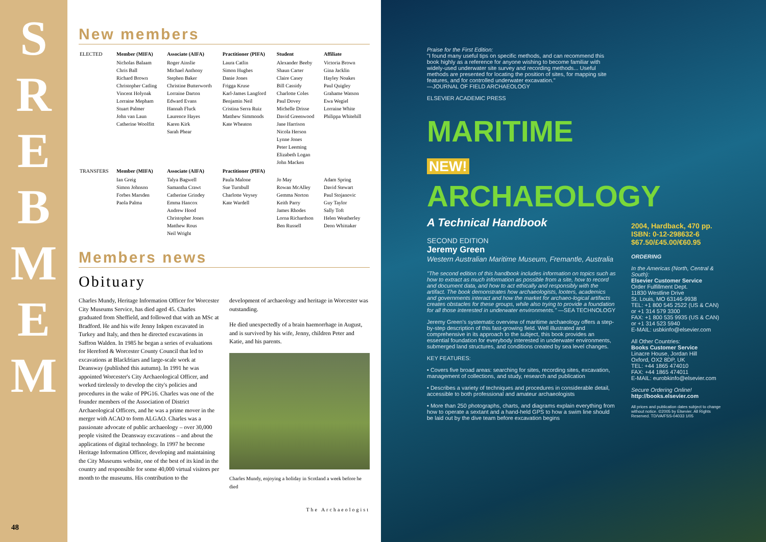S
R
E
B
M
E
M
48
New members
| ELECTED | Member (MIFA) | Associate (AIFA) | Practitioner (PIFA) | Student | Affiliate |
| | Nicholas Balaam Chris Ball Richard Brown Christopher Catling Vincent Holyoak Lorraine Mepham Stuart Palmer John van Laun Catherine Woolfitt | Roger Ainslie Michael Anthony Stephen Baker Christine Butterworth Lorraine Darton Edward Evans Hannah Fluck Laurence Hayes Karen Kirk Sarah Phear | Laura Catlin Simon Hughes Danie Jones Frigga Kruse Karl-James Langford Benjamin Neil Cristina Serra Ruiz Matthew Simmonds Kate Wheaton | Alexander Beeby Shaun Carter Claire Casey Bill Cassidy Charlotte Coles Paul Dovey Michelle Drisse David Greenwood Jane Harrison Nicola Herson Lynne Jones Peter Leeming Elizabeth Logan John Macken | Victoria Brown Gina Jacklin Hayley Noakes Paul Quigley Grahame Watson Ewa Wegiel Lorraine White Philippa Whitehill |
| TRANSFERS | Member (MIFA) | Associate (AIFA) | Practitioner (PIFA) | | |
| | Ian Greig Simon Johnson Forbes Marsden Paola Palma | Talya Bagwell Samantha Crawt Catherine Grindey Emma Hancox Andrew Hood Christopher Jones Matthew Rous Neil Wright | Paula Malone Sue Turnbull Charlotte Veysey Kate Wardell | Jo May Rowan McAlley Gemma Norton Keith Parry James Rhodes Lorna Richardson Ben Russell | Adam Spring David Stewart Paul Stojanovic Guy Taylor Sally Toft Helen Weatherley Deon Whittaker |
Members news
Obituary
Charles Mundy, Heritage Information Officer for Worcester City Museums Service, has died aged 45. Charles graduated from Sheffield, and followed that with an MSc at Bradford. He and his wife Jenny Inkpen excavated in Turkey and Italy, and then he directed excavations in Saffron Walden. In 1985 he began a series of evaluations for Hereford & Worcester County Council that led to excavations at Blackfriars and large-scale work at Deansway (published this autumn). In 1991 he was appointed Worcester's City Archaeological Officer, and worked tirelessly to develop the city's policies and procedures in the wake of PPG16. Charles was one of the founder members of the Association of District Archaeological Officers, and he was a prime mover in the merger with ACAO to form ALGAO. Charles was a passionate advocate of public archaeology – over 30,000 people visited the Deansway excavations – and about the applications of digital technology. In 1997 he become Heritage Information Officer, developing and maintaining the City Museums website, one of the best of its kind in the country and responsible for some 40,000 virtual visitors per month to the museums. His contribution to the development of archaeology and heritage in Worcester was outstanding.
He died unexpectedly of a brain haemorrhage in August, and is survived by his wife, Jenny, children Peter and Katie, and his parents.
Charles Mundy, enjoying a holiday in Scotland a week before he died
The Archaeologist
Praise for the First Edition:
"I found many useful tips on specific methods, and can recommend this book highly as a reference for anyone wishing to become familiar with widely-used underwater site survey and recording methods... Useful methods are presented for locating the position of sites, for mapping site features, and for controlled underwater excavation."
—JOURNAL OF FIELD ARCHAEOLOGY
ELSEVIER ACADEMIC PRESS
MARITIME NEW!
ARCHAEOLOGY
A Technical Handbook
SECOND EDITION
Jeremy Green
Western Australian Maritime Museum, Fremantle, Australia
"The second edition of this handbook includes information on topics such as how to extract as much information as possible from a site, how to record and document data, and how to act ethically and responsibly with the artifact. The book demonstrates how archaeologists, looters, academics and governments interact and how the market for archaeo-logical artifacts creates obstacles for these groups, while also trying to provide a foundation for all those interested in underwater environments." —SEA TECHNOLOGY
Jeremy Green's systematic overview of maritime archaeology offers a step-by-step description of this fast-growing field. Well illustrated and comprehensive in its approach to the subject, this book provides an essential foundation for everybody interested in underwater environments, submerged land structures, and conditions created by sea level changes.
KEY FEATURES:
• Covers five broad areas: searching for sites, recording sites, excavation, management of collections, and study, research and publication
• Describes a variety of techniques and procedures in considerable detail, accessible to both professional and amateur archaeologists
• More than 250 photographs, charts, and diagrams explain everything from how to operate a sextant and a hand-held GPS to how a swim line should be laid out by the dive team before excavation begins
2004, Hardback, 470 pp.
ISBN: 0-12-298632-6
$67.50/£45.00/€60.95
ORDERING
In the Americas (North, Central & South):
Elsevier Customer Service
Order Fulfillment Dept.
11830 Westline Drive
St. Louis, MO 63146-9938
TEL: +1 800 545 2522 (US & CAN)
or +1 314 579 3300
FAX: +1 800 535 9935 (US & CAN)
or +1 314 523 5940
E-MAIL: usbkinfo@elsevier.com
All Other Countries:
Books Customer Service
Linacre House, Jordan Hill
Oxford, OX2 8DP, UK
TEL: +44 1865 474010
FAX: +44 1865 474011
E-MAIL: eurobkinfo@elsevier.com
Secure Ordering Online!
http://books.elsevier.com
All prices and publication dates subject to change without notice. ©2005 by Elsevier. All Rights Reserved. TD/VA/FSS-04033 1/05